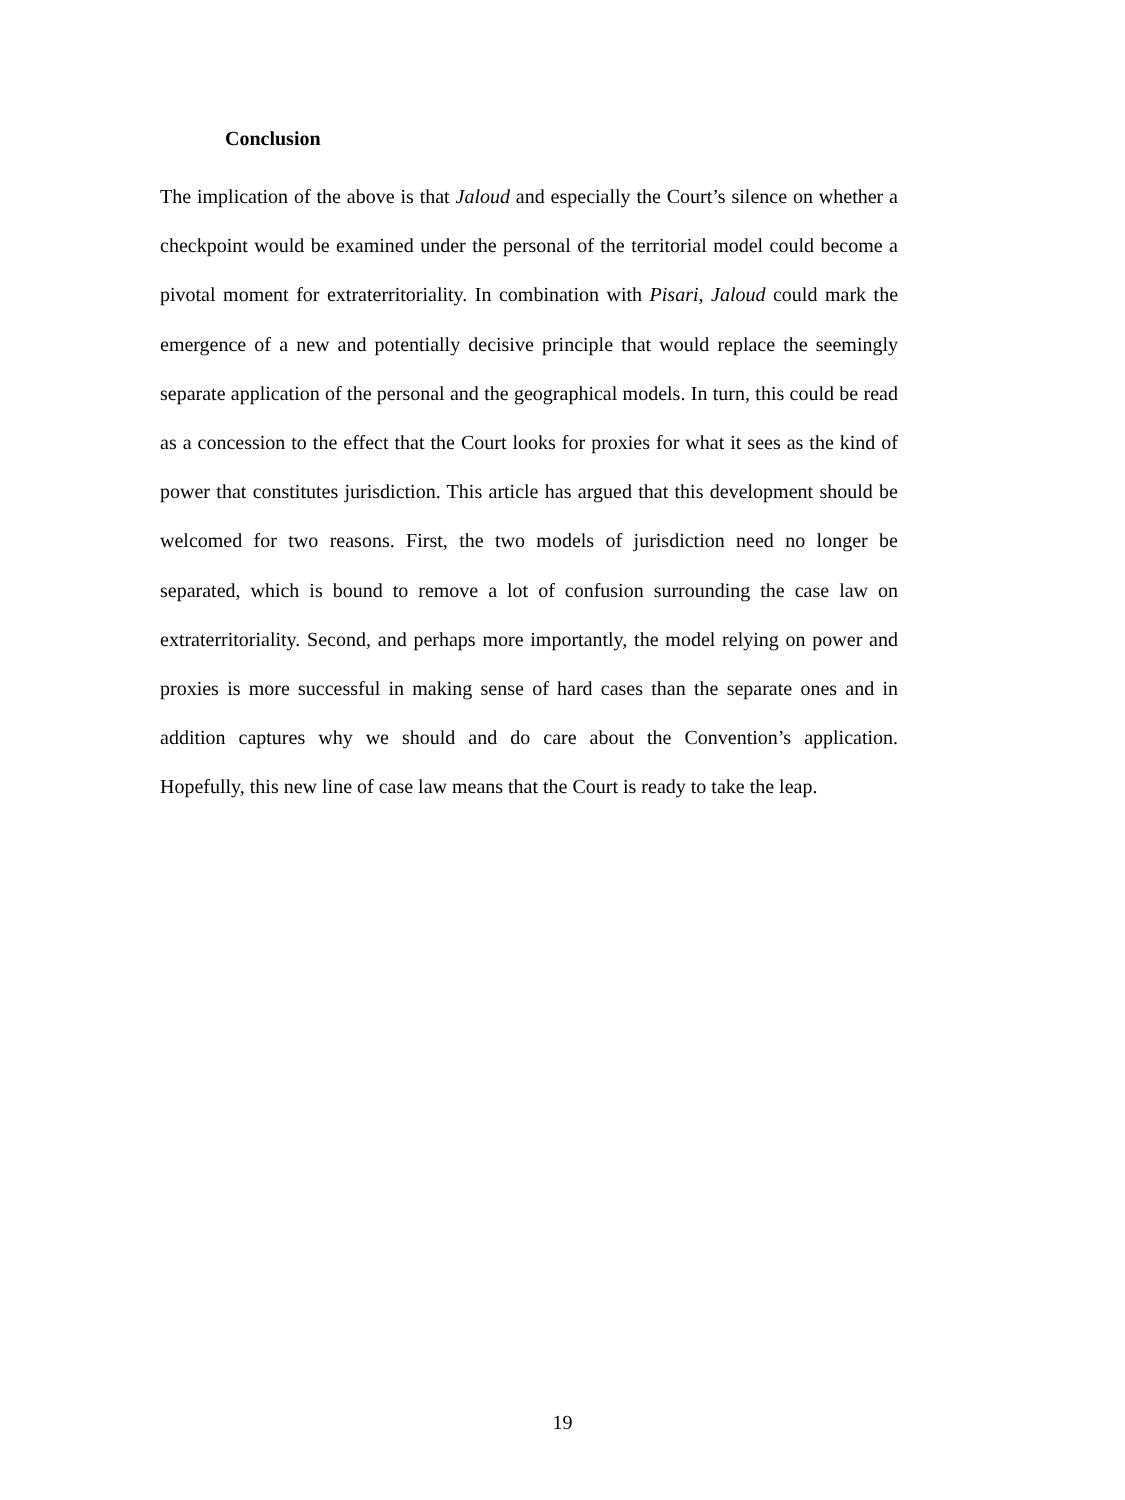Conclusion
The implication of the above is that Jaloud and especially the Court’s silence on whether a checkpoint would be examined under the personal of the territorial model could become a pivotal moment for extraterritoriality. In combination with Pisari, Jaloud could mark the emergence of a new and potentially decisive principle that would replace the seemingly separate application of the personal and the geographical models. In turn, this could be read as a concession to the effect that the Court looks for proxies for what it sees as the kind of power that constitutes jurisdiction. This article has argued that this development should be welcomed for two reasons. First, the two models of jurisdiction need no longer be separated, which is bound to remove a lot of confusion surrounding the case law on extraterritoriality. Second, and perhaps more importantly, the model relying on power and proxies is more successful in making sense of hard cases than the separate ones and in addition captures why we should and do care about the Convention’s application. Hopefully, this new line of case law means that the Court is ready to take the leap.
19